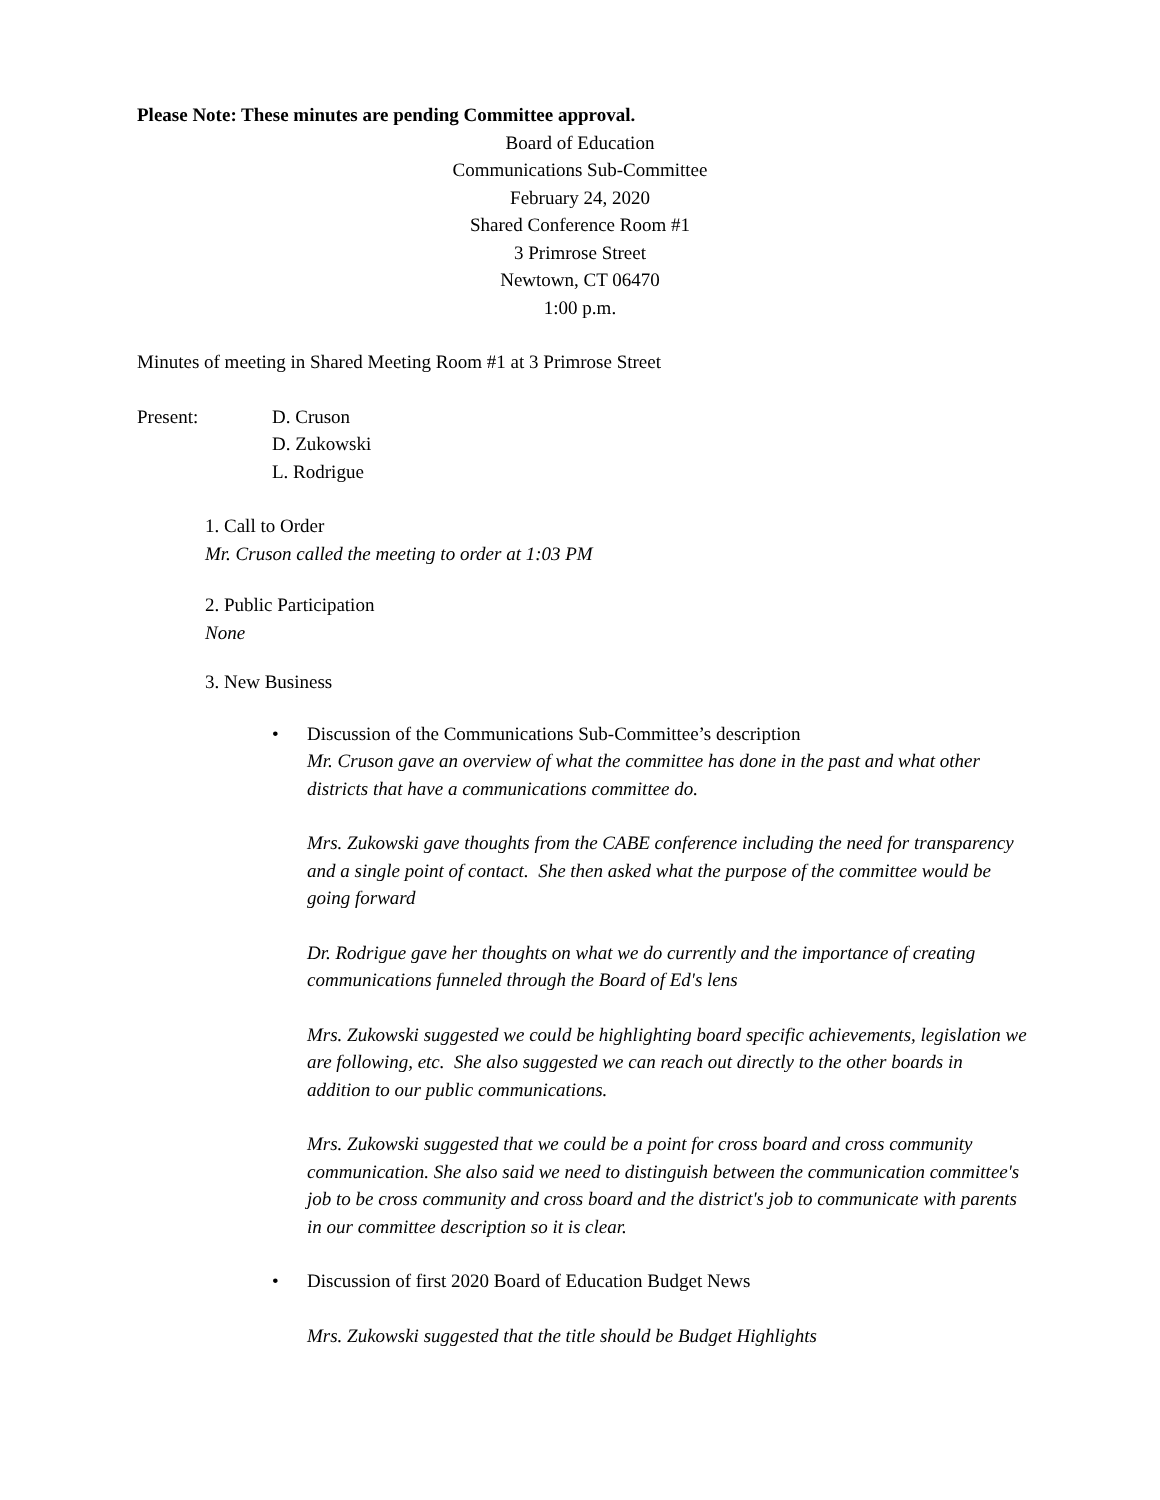Please Note: These minutes are pending Committee approval.
Board of Education
Communications Sub-Committee
February 24, 2020
Shared Conference Room #1
3 Primrose Street
Newtown, CT 06470
1:00 p.m.
Minutes of meeting in Shared Meeting Room #1 at 3 Primrose Street
Present: D. Cruson
D. Zukowski
L. Rodrigue
1. Call to Order
Mr. Cruson called the meeting to order at 1:03 PM
2. Public Participation
None
3. New Business
• Discussion of the Communications Sub-Committee’s description
Mr. Cruson gave an overview of what the committee has done in the past and what other districts that have a communications committee do.
Mrs. Zukowski gave thoughts from the CABE conference including the need for transparency and a single point of contact. She then asked what the purpose of the committee would be going forward
Dr. Rodrigue gave her thoughts on what we do currently and the importance of creating communications funneled through the Board of Ed's lens
Mrs. Zukowski suggested we could be highlighting board specific achievements, legislation we are following, etc. She also suggested we can reach out directly to the other boards in addition to our public communications.
Mrs. Zukowski suggested that we could be a point for cross board and cross community communication. She also said we need to distinguish between the communication committee's job to be cross community and cross board and the district's job to communicate with parents in our committee description so it is clear.
• Discussion of first 2020 Board of Education Budget News
Mrs. Zukowski suggested that the title should be Budget Highlights